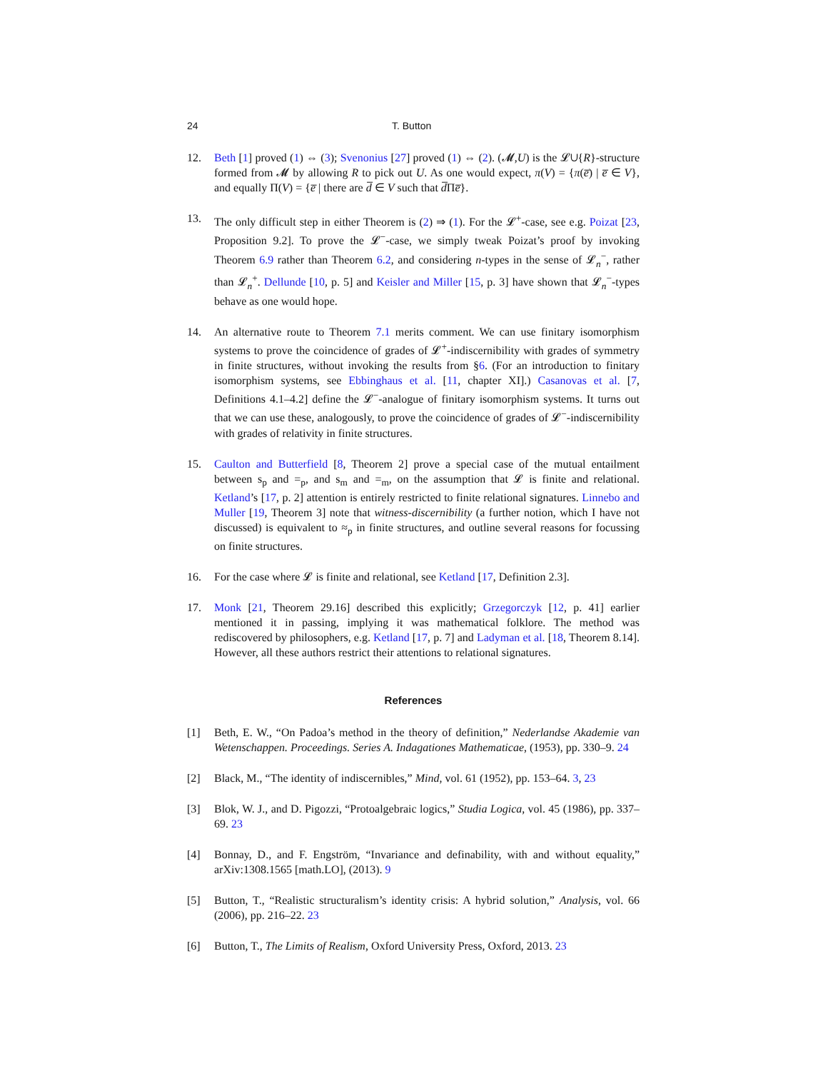24 T. Button
12. Beth [1] proved (1) ⇔ (3); Svenonius [27] proved (1) ⇔ (2). (𝓜,U) is the 𝓛∪{R}-structure formed from 𝓜 by allowing R to pick out U. As one would expect, π(V) = {π(e̅) | e̅ ∈ V}, and equally Π(V) = {e̅ | there are d̅ ∈ V such that d̅Πe̅}.
13. The only difficult step in either Theorem is (2) ⇒ (1). For the 𝓛<sup>+</sup>-case, see e.g. Poizat [23, Proposition 9.2]. To prove the 𝓛<sup>−</sup>-case, we simply tweak Poizat’s proof by invoking Theorem 6.9 rather than Theorem 6.2, and considering n-types in the sense of 𝓛<sub>n</sub><sup>−</sup>, rather than 𝓛<sub>n</sub><sup>+</sup>. Dellunde [10, p. 5] and Keisler and Miller [15, p. 3] have shown that 𝓛<sub>n</sub><sup>−</sup>-types behave as one would hope.
14. An alternative route to Theorem 7.1 merits comment. We can use finitary isomorphism systems to prove the coincidence of grades of 𝓛<sup>+</sup>-indiscernibility with grades of symmetry in finite structures, without invoking the results from §6. (For an introduction to finitary isomorphism systems, see Ebbinghaus et al. [11, chapter XI].) Casanovas et al. [7, Definitions 4.1–4.2] define the 𝓛<sup>−</sup>-analogue of finitary isomorphism systems. It turns out that we can use these, analogously, to prove the coincidence of grades of 𝓛<sup>−</sup>-indiscernibility with grades of relativity in finite structures.
15. Caulton and Butterfield [8, Theorem 2] prove a special case of the mutual entailment between s<sub>p</sub> and =<sub>p</sub>, and s<sub>m</sub> and =<sub>m</sub>, on the assumption that 𝓛 is finite and relational. Ketland’s [17, p. 2] attention is entirely restricted to finite relational signatures. Linnebo and Muller [19, Theorem 3] note that witness-discernibility (a further notion, which I have not discussed) is equivalent to ≈<sub>p</sub> in finite structures, and outline several reasons for focussing on finite structures.
16. For the case where 𝓛 is finite and relational, see Ketland [17, Definition 2.3].
17. Monk [21, Theorem 29.16] described this explicitly; Grzegorczyk [12, p. 41] earlier mentioned it in passing, implying it was mathematical folklore. The method was rediscovered by philosophers, e.g. Ketland [17, p. 7] and Ladyman et al. [18, Theorem 8.14]. However, all these authors restrict their attentions to relational signatures.
References
[1] Beth, E. W., “On Padoa’s method in the theory of definition,” Nederlandse Akademie van Wetenschappen. Proceedings. Series A. Indagationes Mathematicae, (1953), pp. 330–9. 24
[2] Black, M., “The identity of indiscernibles,” Mind, vol. 61 (1952), pp. 153–64. 3, 23
[3] Blok, W. J., and D. Pigozzi, “Protoalgebraic logics,” Studia Logica, vol. 45 (1986), pp. 337–69. 23
[4] Bonnay, D., and F. Engström, “Invariance and definability, with and without equality,” arXiv:1308.1565 [math.LO], (2013). 9
[5] Button, T., “Realistic structuralism’s identity crisis: A hybrid solution,” Analysis, vol. 66 (2006), pp. 216–22. 23
[6] Button, T., The Limits of Realism, Oxford University Press, Oxford, 2013. 23